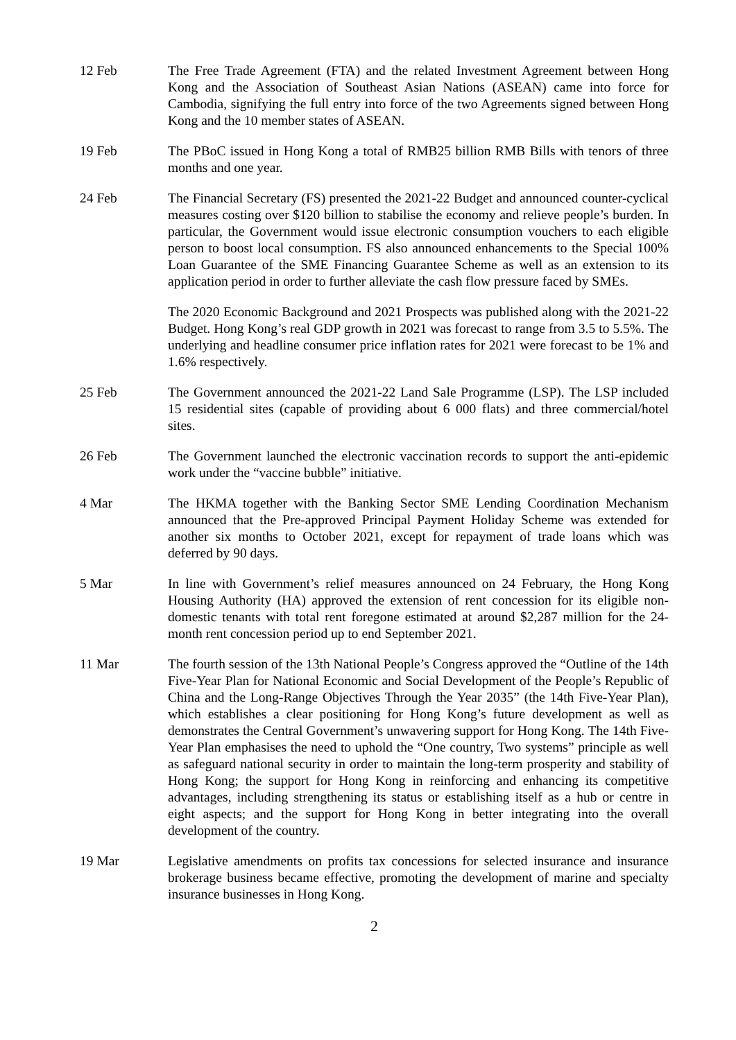12 Feb The Free Trade Agreement (FTA) and the related Investment Agreement between Hong Kong and the Association of Southeast Asian Nations (ASEAN) came into force for Cambodia, signifying the full entry into force of the two Agreements signed between Hong Kong and the 10 member states of ASEAN.
19 Feb The PBoC issued in Hong Kong a total of RMB25 billion RMB Bills with tenors of three months and one year.
24 Feb The Financial Secretary (FS) presented the 2021-22 Budget and announced counter-cyclical measures costing over $120 billion to stabilise the economy and relieve people’s burden. In particular, the Government would issue electronic consumption vouchers to each eligible person to boost local consumption. FS also announced enhancements to the Special 100% Loan Guarantee of the SME Financing Guarantee Scheme as well as an extension to its application period in order to further alleviate the cash flow pressure faced by SMEs.
The 2020 Economic Background and 2021 Prospects was published along with the 2021-22 Budget. Hong Kong’s real GDP growth in 2021 was forecast to range from 3.5 to 5.5%. The underlying and headline consumer price inflation rates for 2021 were forecast to be 1% and 1.6% respectively.
25 Feb The Government announced the 2021-22 Land Sale Programme (LSP). The LSP included 15 residential sites (capable of providing about 6 000 flats) and three commercial/hotel sites.
26 Feb The Government launched the electronic vaccination records to support the anti-epidemic work under the “vaccine bubble” initiative.
4 Mar The HKMA together with the Banking Sector SME Lending Coordination Mechanism announced that the Pre-approved Principal Payment Holiday Scheme was extended for another six months to October 2021, except for repayment of trade loans which was deferred by 90 days.
5 Mar In line with Government’s relief measures announced on 24 February, the Hong Kong Housing Authority (HA) approved the extension of rent concession for its eligible non-domestic tenants with total rent foregone estimated at around $2,287 million for the 24-month rent concession period up to end September 2021.
11 Mar The fourth session of the 13th National People’s Congress approved the “Outline of the 14th Five-Year Plan for National Economic and Social Development of the People’s Republic of China and the Long-Range Objectives Through the Year 2035” (the 14th Five-Year Plan), which establishes a clear positioning for Hong Kong’s future development as well as demonstrates the Central Government’s unwavering support for Hong Kong. The 14th Five-Year Plan emphasises the need to uphold the “One country, Two systems” principle as well as safeguard national security in order to maintain the long-term prosperity and stability of Hong Kong; the support for Hong Kong in reinforcing and enhancing its competitive advantages, including strengthening its status or establishing itself as a hub or centre in eight aspects; and the support for Hong Kong in better integrating into the overall development of the country.
19 Mar Legislative amendments on profits tax concessions for selected insurance and insurance brokerage business became effective, promoting the development of marine and specialty insurance businesses in Hong Kong.
2